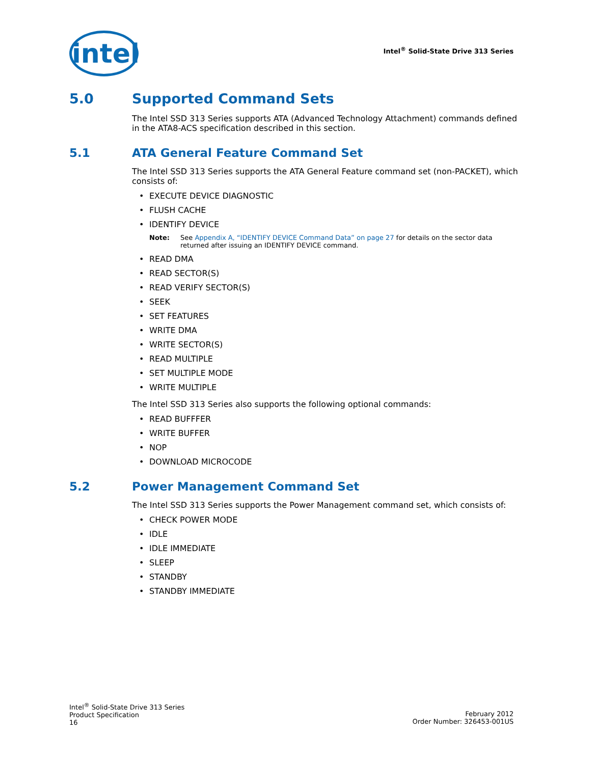intel
Intel<sup>®</sup> Solid-State Drive 313 Series
5.0 Supported Command Sets
The Intel SSD 313 Series supports ATA (Advanced Technology Attachment) commands defined in the ATA8-ACS specification described in this section.
5.1 ATA General Feature Command Set
The Intel SSD 313 Series supports the ATA General Feature command set (non-PACKET), which consists of:
• EXECUTE DEVICE DIAGNOSTIC
• FLUSH CACHE
• IDENTIFY DEVICE
Note: See Appendix A, “IDENTIFY DEVICE Command Data” on page 27 for details on the sector data returned after issuing an IDENTIFY DEVICE command.
• READ DMA
• READ SECTOR(S)
• READ VERIFY SECTOR(S)
• SEEK
• SET FEATURES
• WRITE DMA
• WRITE SECTOR(S)
• READ MULTIPLE
• SET MULTIPLE MODE
• WRITE MULTIPLE
The Intel SSD 313 Series also supports the following optional commands:
• READ BUFFFER
• WRITE BUFFER
• NOP
• DOWNLOAD MICROCODE
5.2 Power Management Command Set
The Intel SSD 313 Series supports the Power Management command set, which consists of:
• CHECK POWER MODE
• IDLE
• IDLE IMMEDIATE
• SLEEP
• STANDBY
• STANDBY IMMEDIATE
Intel<sup>®</sup> Solid-State Drive 313 Series
Product Specification
16
February 2012
Order Number: 326453-001US